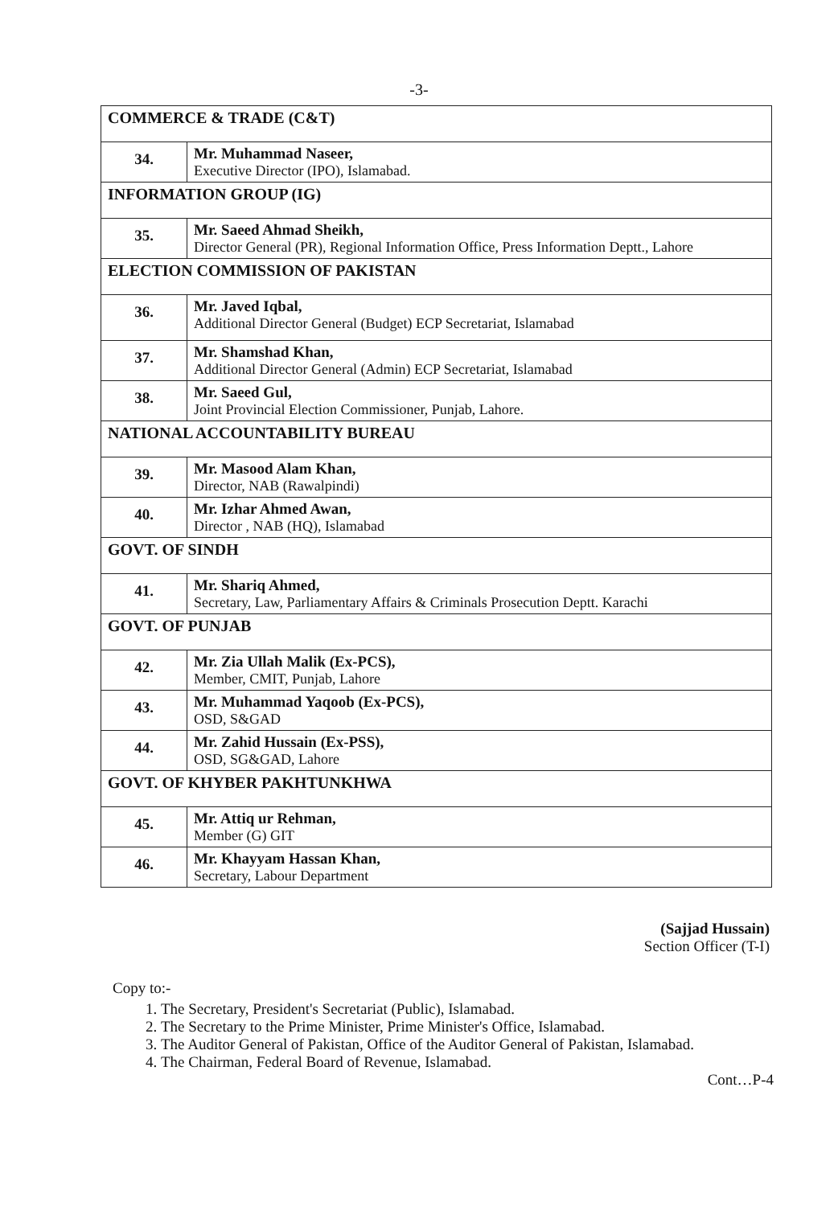-3-
| COMMERCE & TRADE (C&T) | |
| 34. | Mr. Muhammad Naseer, Executive Director (IPO), Islamabad. |
| INFORMATION GROUP (IG) | |
| 35. | Mr. Saeed Ahmad Sheikh, Director General (PR), Regional Information Office, Press Information Deptt., Lahore |
| ELECTION COMMISSION OF PAKISTAN | |
| 36. | Mr. Javed Iqbal, Additional Director General (Budget) ECP Secretariat, Islamabad |
| 37. | Mr. Shamshad Khan, Additional Director General (Admin) ECP Secretariat, Islamabad |
| 38. | Mr. Saeed Gul, Joint Provincial Election Commissioner, Punjab, Lahore. |
| NATIONAL ACCOUNTABILITY BUREAU | |
| 39. | Mr. Masood Alam Khan, Director, NAB (Rawalpindi) |
| 40. | Mr. Izhar Ahmed Awan, Director , NAB (HQ), Islamabad |
| GOVT. OF SINDH | |
| 41. | Mr. Shariq Ahmed, Secretary, Law, Parliamentary Affairs & Criminals Prosecution Deptt. Karachi |
| GOVT. OF PUNJAB | |
| 42. | Mr. Zia Ullah Malik (Ex-PCS), Member, CMIT, Punjab, Lahore |
| 43. | Mr. Muhammad Yaqoob (Ex-PCS), OSD, S&GAD |
| 44. | Mr. Zahid Hussain (Ex-PSS), OSD, SG&GAD, Lahore |
| GOVT. OF KHYBER PAKHTUNKHWA | |
| 45. | Mr. Attiq ur Rehman, Member (G) GIT |
| 46. | Mr. Khayyam Hassan Khan, Secretary, Labour Department |
(Sajjad Hussain)
Section Officer (T-I)
Copy to:-
1. The Secretary, President's Secretariat (Public), Islamabad.
2. The Secretary to the Prime Minister, Prime Minister's Office, Islamabad.
3. The Auditor General of Pakistan, Office of the Auditor General of Pakistan, Islamabad.
4. The Chairman, Federal Board of Revenue, Islamabad.
Cont…P-4